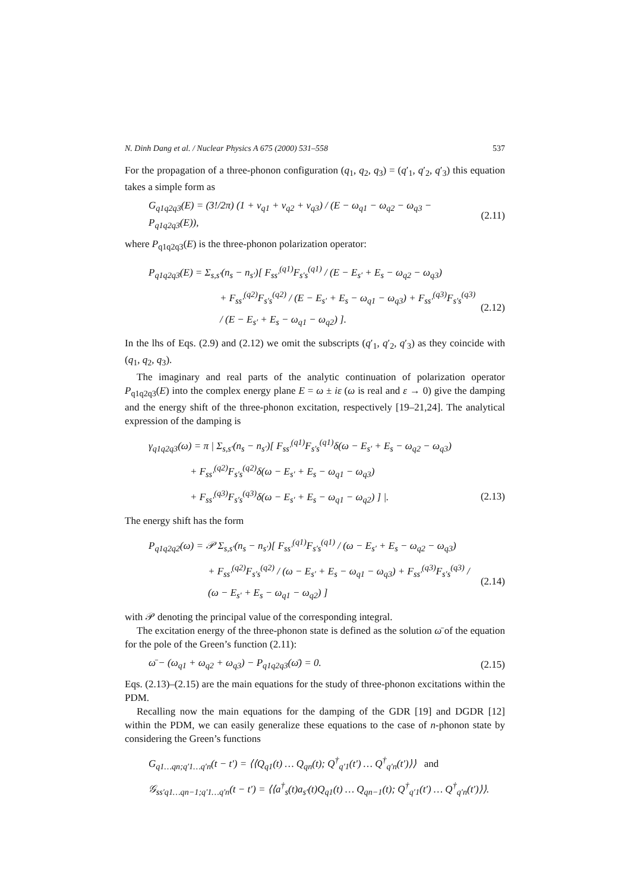N. Dinh Dang et al. / Nuclear Physics A 675 (2000) 531–558 537
For the propagation of a three-phonon configuration (q<sub>1</sub>, q<sub>2</sub>, q<sub>3</sub>) = (q′<sub>1</sub>, q′<sub>2</sub>, q′<sub>3</sub>) this equation takes a simple form as
G<sub>q1q2q3</sub>(E) = (3!/2π) (1 + ν<sub>q1</sub> + ν<sub>q2</sub> + ν<sub>q3</sub>) / (E − ω<sub>q1</sub> − ω<sub>q2</sub> − ω<sub>q3</sub> − P<sub>q1q2q3</sub>(E)), (2.11)
where P<sub>q1q2q3</sub>(E) is the three-phonon polarization operator:
P<sub>q1q2q3</sub>(E) = Σ<sub>s,s′</sub>(n<sub>s</sub> − n<sub>s′</sub>)[ F<sub>ss′</sub><sup>(q1)</sup>F<sub>s′s</sub><sup>(q1)</sup> / (E − E<sub>s′</sub> + E<sub>s</sub> − ω<sub>q2</sub> − ω<sub>q3</sub>)
+ F<sub>ss′</sub><sup>(q2)</sup>F<sub>s′s</sub><sup>(q2)</sup> / (E − E<sub>s′</sub> + E<sub>s</sub> − ω<sub>q1</sub> − ω<sub>q3</sub>) + F<sub>ss′</sub><sup>(q3)</sup>F<sub>s′s</sub><sup>(q3)</sup> / (E − E<sub>s′</sub> + E<sub>s</sub> − ω<sub>q1</sub> − ω<sub>q2</sub>) ]. (2.12)
In the lhs of Eqs. (2.9) and (2.12) we omit the subscripts (q′<sub>1</sub>, q′<sub>2</sub>, q′<sub>3</sub>) as they coincide with (q<sub>1</sub>, q<sub>2</sub>, q<sub>3</sub>).
The imaginary and real parts of the analytic continuation of polarization operator P<sub>q1q2q3</sub>(E) into the complex energy plane E = ω ± iε (ω is real and ε → 0) give the damping and the energy shift of the three-phonon excitation, respectively [19–21,24]. The analytical expression of the damping is
γ<sub>q1q2q3</sub>(ω) = π | Σ<sub>s,s′</sub>(n<sub>s</sub> − n<sub>s′</sub>)[ F<sub>ss′</sub><sup>(q1)</sup>F<sub>s′s</sub><sup>(q1)</sup>δ(ω − E<sub>s′</sub> + E<sub>s</sub> − ω<sub>q2</sub> − ω<sub>q3</sub>)
+ F<sub>ss′</sub><sup>(q2)</sup>F<sub>s′s</sub><sup>(q2)</sup>δ(ω − E<sub>s′</sub> + E<sub>s</sub> − ω<sub>q1</sub> − ω<sub>q3</sub>)
+ F<sub>ss′</sub><sup>(q3)</sup>F<sub>s′s</sub><sup>(q3)</sup>δ(ω − E<sub>s′</sub> + E<sub>s</sub> − ω<sub>q1</sub> − ω<sub>q2</sub>) ] |. (2.13)
The energy shift has the form
P<sub>q1q2q2</sub>(ω) = 𝒫 Σ<sub>s,s′</sub>(n<sub>s</sub> − n<sub>s′</sub>)[ F<sub>ss′</sub><sup>(q1)</sup>F<sub>s′s</sub><sup>(q1)</sup> / (ω − E<sub>s′</sub> + E<sub>s</sub> − ω<sub>q2</sub> − ω<sub>q3</sub>)
+ F<sub>ss′</sub><sup>(q2)</sup>F<sub>s′s</sub><sup>(q2)</sup> / (ω − E<sub>s′</sub> + E<sub>s</sub> − ω<sub>q1</sub> − ω<sub>q3</sub>) + F<sub>ss′</sub><sup>(q3)</sup>F<sub>s′s</sub><sup>(q3)</sup> / (ω − E<sub>s′</sub> + E<sub>s</sub> − ω<sub>q1</sub> − ω<sub>q2</sub>) ] (2.14)
with 𝒫 denoting the principal value of the corresponding integral.
The excitation energy of the three-phonon state is defined as the solution ω̄ of the equation for the pole of the Green’s function (2.11):
ω̄ − (ω<sub>q1</sub> + ω<sub>q2</sub> + ω<sub>q3</sub>) − P<sub>q1q2q3</sub>(ω̄) = 0. (2.15)
Eqs. (2.13)–(2.15) are the main equations for the study of three-phonon excitations within the PDM.
Recalling now the main equations for the damping of the GDR [19] and DGDR [12] within the PDM, we can easily generalize these equations to the case of n-phonon state by considering the Green’s functions
G<sub>q1…qn;q′1…q′n</sub>(t − t′) = ⟨⟨Q<sub>q1</sub>(t) … Q<sub>qn</sub>(t); Q<sup>†</sup><sub>q′1</sub>(t′) … Q<sup>†</sup><sub>q′n</sub>(t′)⟩⟩ and
𝒢<sub>ss′q1…qn−1;q′1…q′n</sub>(t − t′) = ⟨⟨a<sup>†</sup><sub>s</sub>(t)a<sub>s′</sub>(t)Q<sub>q1</sub>(t) … Q<sub>qn−1</sub>(t); Q<sup>†</sup><sub>q′1</sub>(t′) … Q<sup>†</sup><sub>q′n</sub>(t′)⟩⟩.